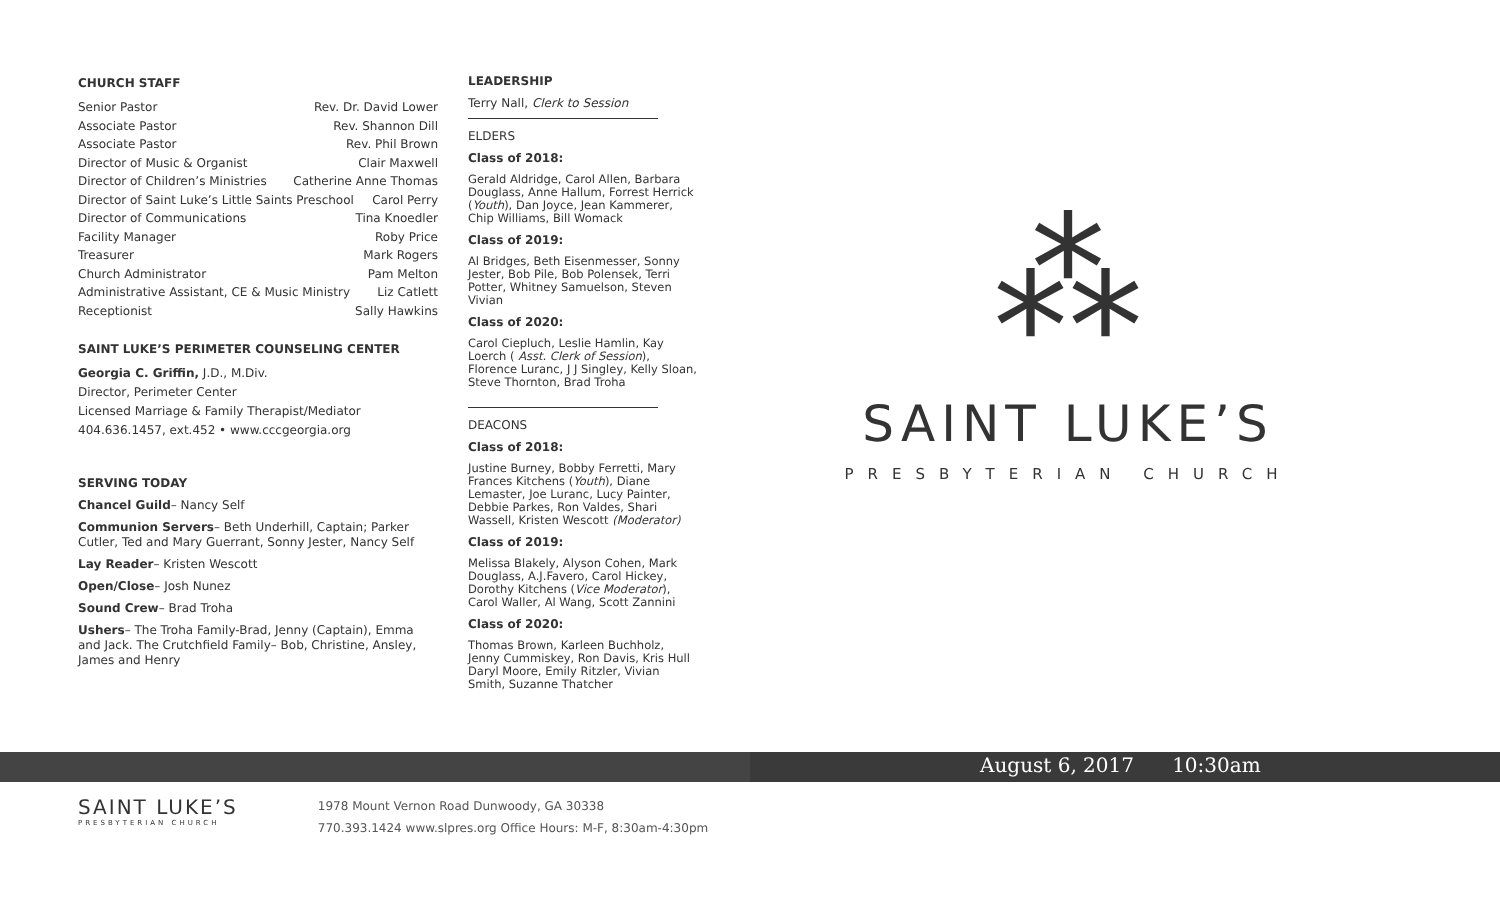CHURCH STAFF
Senior Pastor Rev. Dr. David Lower
Associate Pastor Rev. Shannon Dill
Associate Pastor Rev. Phil Brown
Director of Music & Organist Clair Maxwell
Director of Children’s Ministries Catherine Anne Thomas
Director of Saint Luke’s Little Saints Preschool Carol Perry
Director of Communications Tina Knoedler
Facility Manager Roby Price
Treasurer Mark Rogers
Church Administrator Pam Melton
Administrative Assistant, CE & Music Ministry Liz Catlett
Receptionist Sally Hawkins
SAINT LUKE’S PERIMETER COUNSELING CENTER
Georgia C. Griffin, J.D., M.Div.
Director, Perimeter Center
Licensed Marriage & Family Therapist/Mediator
404.636.1457, ext.452 • www.cccgeorgia.org
SERVING TODAY
Chancel Guild– Nancy Self
Communion Servers– Beth Underhill, Captain; Parker Cutler, Ted and Mary Guerrant, Sonny Jester, Nancy Self
Lay Reader– Kristen Wescott
Open/Close– Josh Nunez
Sound Crew– Brad Troha
Ushers– The Troha Family-Brad, Jenny (Captain), Emma and Jack. The Crutchfield Family– Bob, Christine, Ansley, James and Henry
LEADERSHIP
Terry Nall, Clerk to Session
ELDERS
Class of 2018:
Gerald Aldridge, Carol Allen, Barbara Douglass, Anne Hallum, Forrest Herrick (Youth), Dan Joyce, Jean Kammerer, Chip Williams, Bill Womack
Class of 2019:
Al Bridges, Beth Eisenmesser, Sonny Jester, Bob Pile, Bob Polensek, Terri Potter, Whitney Samuelson, Steven Vivian
Class of 2020:
Carol Ciepluch, Leslie Hamlin, Kay Loerch ( Asst. Clerk of Session), Florence Luranc, J J Singley, Kelly Sloan, Steve Thornton, Brad Troha
DEACONS
Class of 2018:
Justine Burney, Bobby Ferretti, Mary Frances Kitchens (Youth), Diane Lemaster, Joe Luranc, Lucy Painter, Debbie Parkes, Ron Valdes, Shari Wassell, Kristen Wescott (Moderator)
Class of 2019:
Melissa Blakely, Alyson Cohen, Mark Douglass, A.J.Favero, Carol Hickey, Dorothy Kitchens (Vice Moderator), Carol Waller, Al Wang, Scott Zannini
Class of 2020:
Thomas Brown, Karleen Buchholz, Jenny Cummiskey, Ron Davis, Kris Hull Daryl Moore, Emily Ritzler, Vivian Smith, Suzanne Thatcher
⁂
SAINT LUKE’S
PRESBYTERIAN CHURCH
August 6, 2017 10:30am
SAINT LUKE’S
PRESBYTERIAN CHURCH
1978 Mount Vernon Road Dunwoody, GA 30338
770.393.1424 www.slpres.org Office Hours: M-F, 8:30am-4:30pm